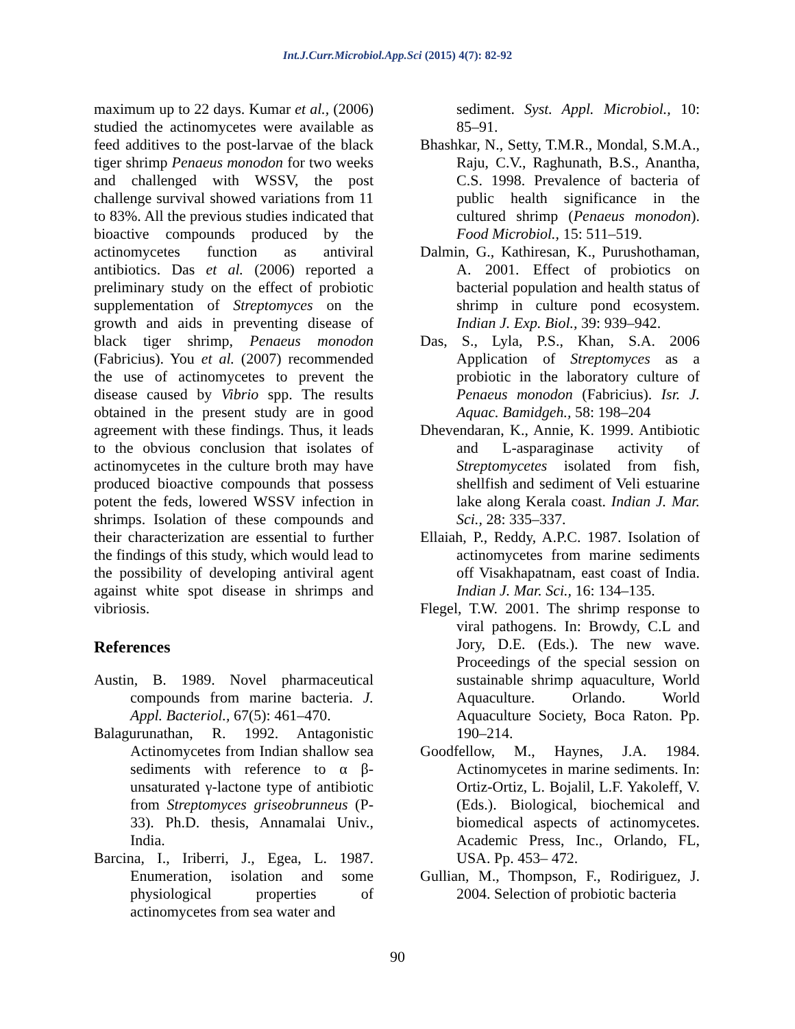Int.J.Curr.Microbiol.App.Sci (2015) 4(7): 82-92
maximum up to 22 days. Kumar et al., (2006) studied the actinomycetes were available as feed additives to the post-larvae of the black tiger shrimp Penaeus monodon for two weeks and challenged with WSSV, the post challenge survival showed variations from 11 to 83%. All the previous studies indicated that bioactive compounds produced by the actinomycetes function as antiviral antibiotics. Das et al. (2006) reported a preliminary study on the effect of probiotic supplementation of Streptomyces on the growth and aids in preventing disease of black tiger shrimp, Penaeus monodon (Fabricius). You et al. (2007) recommended the use of actinomycetes to prevent the disease caused by Vibrio spp. The results obtained in the present study are in good agreement with these findings. Thus, it leads to the obvious conclusion that isolates of actinomycetes in the culture broth may have produced bioactive compounds that possess potent the feds, lowered WSSV infection in shrimps. Isolation of these compounds and their characterization are essential to further the findings of this study, which would lead to the possibility of developing antiviral agent against white spot disease in shrimps and vibriosis.
References
Austin, B. 1989. Novel pharmaceutical compounds from marine bacteria. J. Appl. Bacteriol., 67(5): 461–470.
Balagurunathan, R. 1992. Antagonistic Actinomycetes from Indian shallow sea sediments with reference to α β-unsaturated γ-lactone type of antibiotic from Streptomyces griseobrunneus (P-33). Ph.D. thesis, Annamalai Univ., India.
Barcina, I., Iriberri, J., Egea, L. 1987. Enumeration, isolation and some physiological properties of actinomycetes from sea water and
sediment. Syst. Appl. Microbiol., 10: 85–91.
Bhashkar, N., Setty, T.M.R., Mondal, S.M.A., Raju, C.V., Raghunath, B.S., Anantha, C.S. 1998. Prevalence of bacteria of public health significance in the cultured shrimp (Penaeus monodon). Food Microbiol., 15: 511–519.
Dalmin, G., Kathiresan, K., Purushothaman, A. 2001. Effect of probiotics on bacterial population and health status of shrimp in culture pond ecosystem. Indian J. Exp. Biol., 39: 939–942.
Das, S., Lyla, P.S., Khan, S.A. 2006 Application of Streptomyces as a probiotic in the laboratory culture of Penaeus monodon (Fabricius). Isr. J. Aquac. Bamidgeh., 58: 198–204
Dhevendaran, K., Annie, K. 1999. Antibiotic and L-asparaginase activity of Streptomycetes isolated from fish, shellfish and sediment of Veli estuarine lake along Kerala coast. Indian J. Mar. Sci., 28: 335–337.
Ellaiah, P., Reddy, A.P.C. 1987. Isolation of actinomycetes from marine sediments off Visakhapatnam, east coast of India. Indian J. Mar. Sci., 16: 134–135.
Flegel, T.W. 2001. The shrimp response to viral pathogens. In: Browdy, C.L and Jory, D.E. (Eds.). The new wave. Proceedings of the special session on sustainable shrimp aquaculture, World Aquaculture. Orlando. World Aquaculture Society, Boca Raton. Pp. 190–214.
Goodfellow, M., Haynes, J.A. 1984. Actinomycetes in marine sediments. In: Ortiz-Ortiz, L. Bojalil, L.F. Yakoleff, V. (Eds.). Biological, biochemical and biomedical aspects of actinomycetes. Academic Press, Inc., Orlando, FL, USA. Pp. 453– 472.
Gullian, M., Thompson, F., Rodiriguez, J. 2004. Selection of probiotic bacteria
90